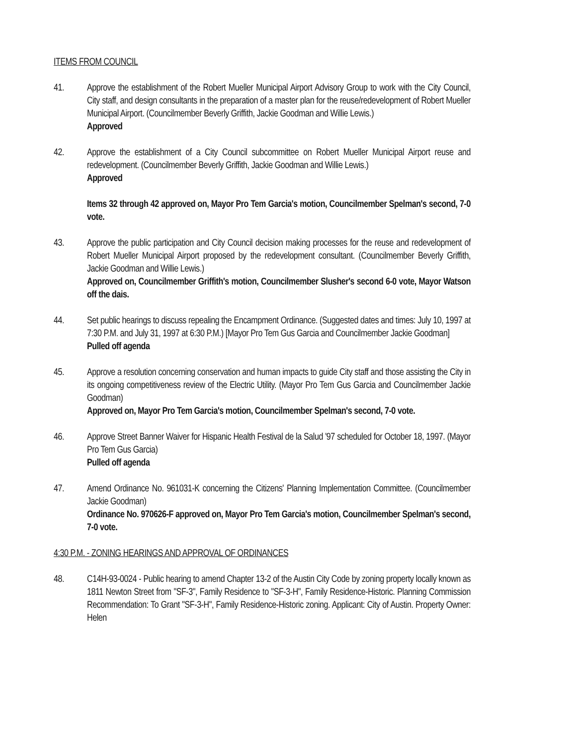ITEMS FROM COUNCIL
41. Approve the establishment of the Robert Mueller Municipal Airport Advisory Group to work with the City Council, City staff, and design consultants in the preparation of a master plan for the reuse/redevelopment of Robert Mueller Municipal Airport. (Councilmember Beverly Griffith, Jackie Goodman and Willie Lewis.)
Approved
42. Approve the establishment of a City Council subcommittee on Robert Mueller Municipal Airport reuse and redevelopment. (Councilmember Beverly Griffith, Jackie Goodman and Willie Lewis.)
Approved
Items 32 through 42 approved on, Mayor Pro Tem Garcia's motion, Councilmember Spelman's second, 7-0 vote.
43. Approve the public participation and City Council decision making processes for the reuse and redevelopment of Robert Mueller Municipal Airport proposed by the redevelopment consultant. (Councilmember Beverly Griffith, Jackie Goodman and Willie Lewis.)
Approved on, Councilmember Griffith's motion, Councilmember Slusher's second 6-0 vote, Mayor Watson off the dais.
44. Set public hearings to discuss repealing the Encampment Ordinance. (Suggested dates and times: July 10, 1997 at 7:30 P.M. and July 31, 1997 at 6:30 P.M.) [Mayor Pro Tem Gus Garcia and Councilmember Jackie Goodman]
Pulled off agenda
45. Approve a resolution concerning conservation and human impacts to guide City staff and those assisting the City in its ongoing competitiveness review of the Electric Utility. (Mayor Pro Tem Gus Garcia and Councilmember Jackie Goodman)
Approved on, Mayor Pro Tem Garcia's motion, Councilmember Spelman's second, 7-0 vote.
46. Approve Street Banner Waiver for Hispanic Health Festival de la Salud '97 scheduled for October 18, 1997. (Mayor Pro Tem Gus Garcia)
Pulled off agenda
47. Amend Ordinance No. 961031-K concerning the Citizens' Planning Implementation Committee. (Councilmember Jackie Goodman)
Ordinance No. 970626-F approved on, Mayor Pro Tem Garcia's motion, Councilmember Spelman's second, 7-0 vote.
4:30 P.M. - ZONING HEARINGS AND APPROVAL OF ORDINANCES
48. C14H-93-0024 - Public hearing to amend Chapter 13-2 of the Austin City Code by zoning property locally known as 1811 Newton Street from "SF-3", Family Residence to "SF-3-H", Family Residence-Historic. Planning Commission Recommendation: To Grant "SF-3-H", Family Residence-Historic zoning. Applicant: City of Austin. Property Owner: Helen